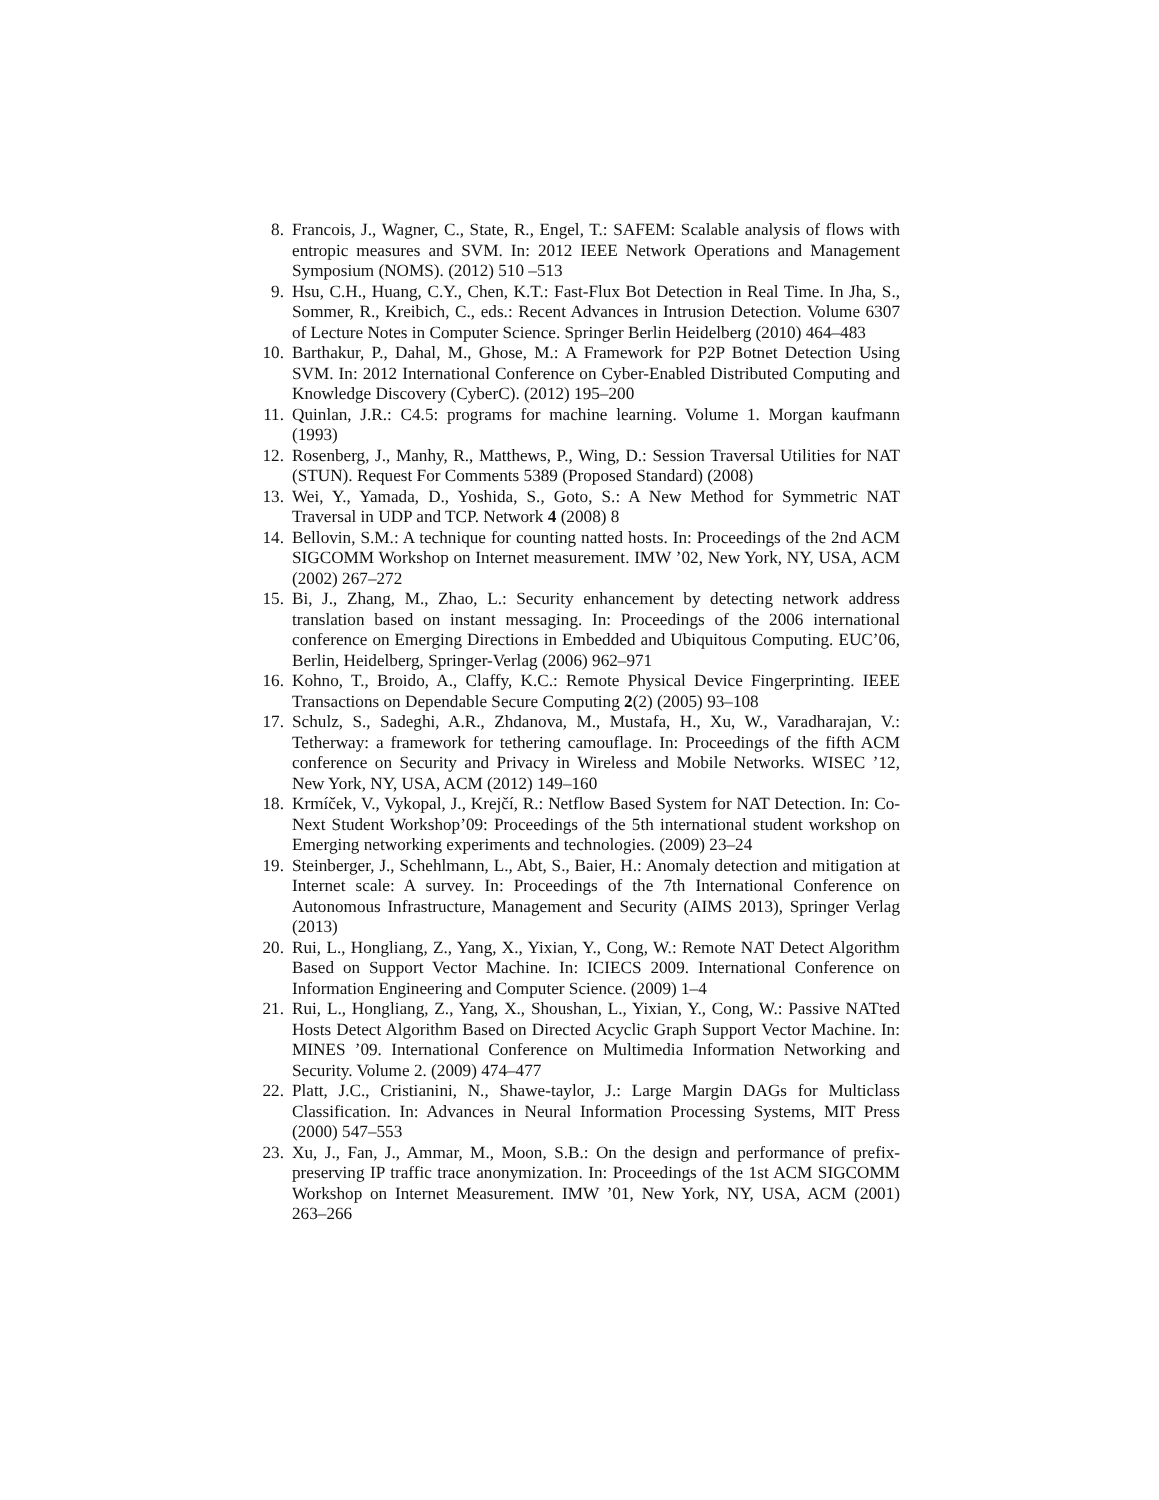8. Francois, J., Wagner, C., State, R., Engel, T.: SAFEM: Scalable analysis of flows with entropic measures and SVM. In: 2012 IEEE Network Operations and Management Symposium (NOMS). (2012) 510 –513
9. Hsu, C.H., Huang, C.Y., Chen, K.T.: Fast-Flux Bot Detection in Real Time. In Jha, S., Sommer, R., Kreibich, C., eds.: Recent Advances in Intrusion Detection. Volume 6307 of Lecture Notes in Computer Science. Springer Berlin Heidelberg (2010) 464–483
10. Barthakur, P., Dahal, M., Ghose, M.: A Framework for P2P Botnet Detection Using SVM. In: 2012 International Conference on Cyber-Enabled Distributed Computing and Knowledge Discovery (CyberC). (2012) 195–200
11. Quinlan, J.R.: C4.5: programs for machine learning. Volume 1. Morgan kaufmann (1993)
12. Rosenberg, J., Manhy, R., Matthews, P., Wing, D.: Session Traversal Utilities for NAT (STUN). Request For Comments 5389 (Proposed Standard) (2008)
13. Wei, Y., Yamada, D., Yoshida, S., Goto, S.: A New Method for Symmetric NAT Traversal in UDP and TCP. Network 4 (2008) 8
14. Bellovin, S.M.: A technique for counting natted hosts. In: Proceedings of the 2nd ACM SIGCOMM Workshop on Internet measurement. IMW ’02, New York, NY, USA, ACM (2002) 267–272
15. Bi, J., Zhang, M., Zhao, L.: Security enhancement by detecting network address translation based on instant messaging. In: Proceedings of the 2006 international conference on Emerging Directions in Embedded and Ubiquitous Computing. EUC’06, Berlin, Heidelberg, Springer-Verlag (2006) 962–971
16. Kohno, T., Broido, A., Claffy, K.C.: Remote Physical Device Fingerprinting. IEEE Transactions on Dependable Secure Computing 2(2) (2005) 93–108
17. Schulz, S., Sadeghi, A.R., Zhdanova, M., Mustafa, H., Xu, W., Varadharajan, V.: Tetherway: a framework for tethering camouflage. In: Proceedings of the fifth ACM conference on Security and Privacy in Wireless and Mobile Networks. WISEC ’12, New York, NY, USA, ACM (2012) 149–160
18. Krmíček, V., Vykopal, J., Krejčí, R.: Netflow Based System for NAT Detection. In: Co-Next Student Workshop’09: Proceedings of the 5th international student workshop on Emerging networking experiments and technologies. (2009) 23–24
19. Steinberger, J., Schehlmann, L., Abt, S., Baier, H.: Anomaly detection and mitigation at Internet scale: A survey. In: Proceedings of the 7th International Conference on Autonomous Infrastructure, Management and Security (AIMS 2013), Springer Verlag (2013)
20. Rui, L., Hongliang, Z., Yang, X., Yixian, Y., Cong, W.: Remote NAT Detect Algorithm Based on Support Vector Machine. In: ICIECS 2009. International Conference on Information Engineering and Computer Science. (2009) 1–4
21. Rui, L., Hongliang, Z., Yang, X., Shoushan, L., Yixian, Y., Cong, W.: Passive NATted Hosts Detect Algorithm Based on Directed Acyclic Graph Support Vector Machine. In: MINES ’09. International Conference on Multimedia Information Networking and Security. Volume 2. (2009) 474–477
22. Platt, J.C., Cristianini, N., Shawe-taylor, J.: Large Margin DAGs for Multiclass Classification. In: Advances in Neural Information Processing Systems, MIT Press (2000) 547–553
23. Xu, J., Fan, J., Ammar, M., Moon, S.B.: On the design and performance of prefix-preserving IP traffic trace anonymization. In: Proceedings of the 1st ACM SIGCOMM Workshop on Internet Measurement. IMW ’01, New York, NY, USA, ACM (2001) 263–266